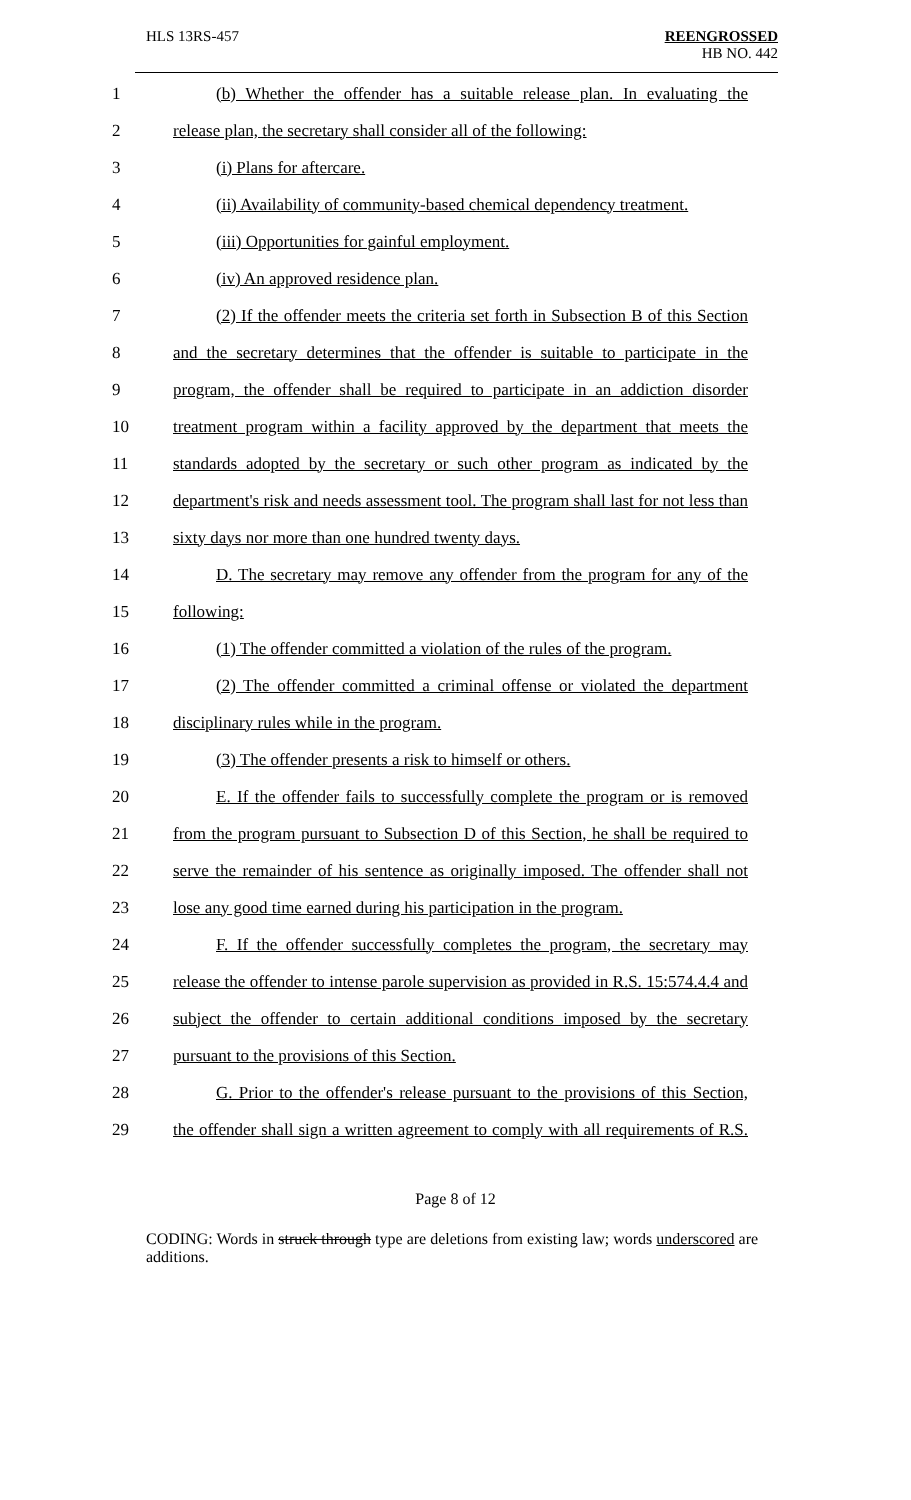HLS 13RS-457 REENGROSSED
HB NO. 442
1 (b) Whether the offender has a suitable release plan. In evaluating the
2 release plan, the secretary shall consider all of the following:
3 (i) Plans for aftercare.
4 (ii) Availability of community-based chemical dependency treatment.
5 (iii) Opportunities for gainful employment.
6 (iv) An approved residence plan.
7 (2) If the offender meets the criteria set forth in Subsection B of this Section
8 and the secretary determines that the offender is suitable to participate in the
9 program, the offender shall be required to participate in an addiction disorder
10 treatment program within a facility approved by the department that meets the
11 standards adopted by the secretary or such other program as indicated by the
12 department's risk and needs assessment tool. The program shall last for not less than
13 sixty days nor more than one hundred twenty days.
14 D. The secretary may remove any offender from the program for any of the
15 following:
16 (1) The offender committed a violation of the rules of the program.
17 (2) The offender committed a criminal offense or violated the department
18 disciplinary rules while in the program.
19 (3) The offender presents a risk to himself or others.
20 E. If the offender fails to successfully complete the program or is removed
21 from the program pursuant to Subsection D of this Section, he shall be required to
22 serve the remainder of his sentence as originally imposed. The offender shall not
23 lose any good time earned during his participation in the program.
24 F. If the offender successfully completes the program, the secretary may
25 release the offender to intense parole supervision as provided in R.S. 15:574.4.4 and
26 subject the offender to certain additional conditions imposed by the secretary
27 pursuant to the provisions of this Section.
28 G. Prior to the offender's release pursuant to the provisions of this Section,
29 the offender shall sign a written agreement to comply with all requirements of R.S.
Page 8 of 12
CODING: Words in struck through type are deletions from existing law; words underscored are additions.